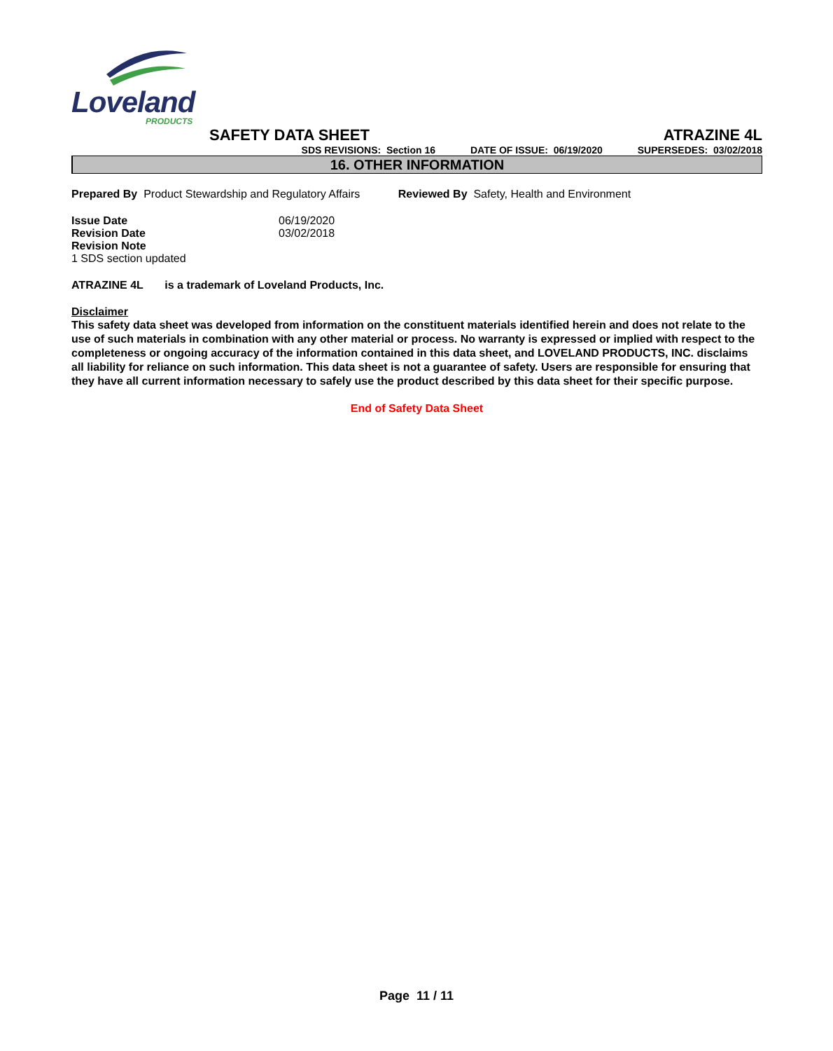Loveland
PRODUCTS
SAFETY DATA SHEET ATRAZINE 4L
SDS REVISIONS: Section 16 DATE OF ISSUE: 06/19/2020 SUPERSEDES: 03/02/2018
16. OTHER INFORMATION
Prepared By Product Stewardship and Regulatory Affairs Reviewed By Safety, Health and Environment
Issue Date
Revision Date
06/19/2020
03/02/2018
Revision Note
1 SDS section updated
ATRAZINE 4L is a trademark of Loveland Products, Inc.
Disclaimer
This safety data sheet was developed from information on the constituent materials identified herein and does not relate to the use of such materials in combination with any other material or process. No warranty is expressed or implied with respect to the completeness or ongoing accuracy of the information contained in this data sheet, and LOVELAND PRODUCTS, INC. disclaims all liability for reliance on such information. This data sheet is not a guarantee of safety. Users are responsible for ensuring that they have all current information necessary to safely use the product described by this data sheet for their specific purpose.
End of Safety Data Sheet
Page 11 / 11